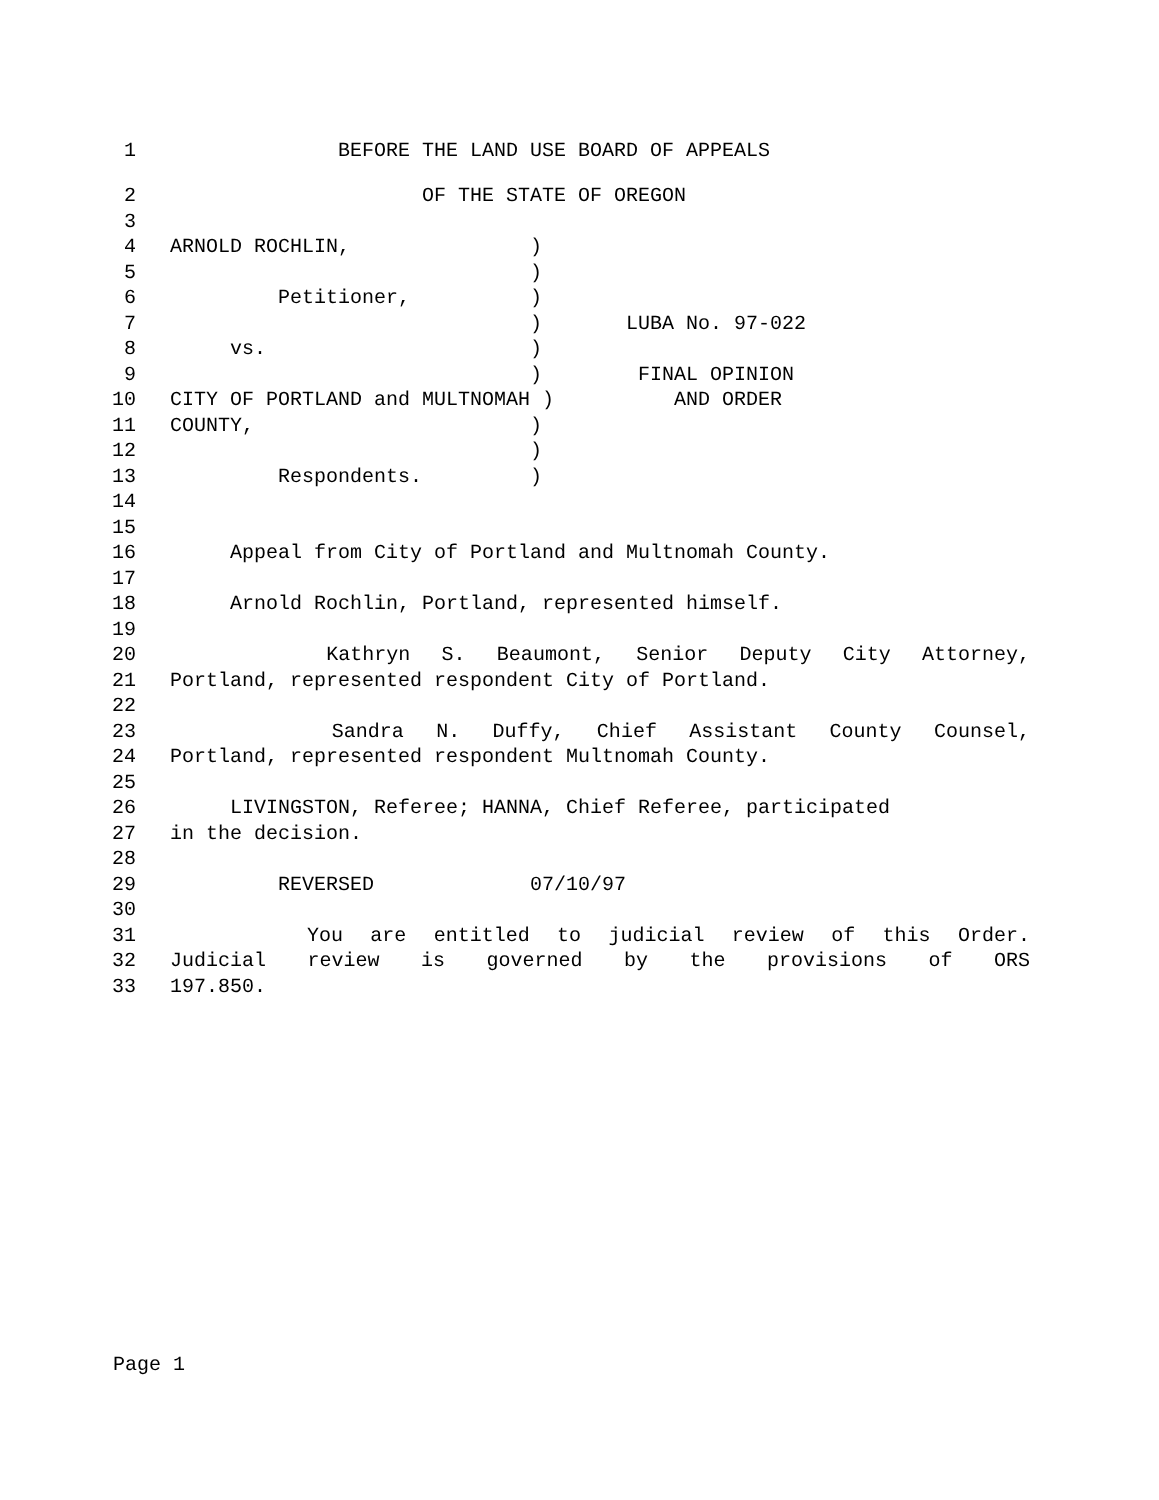1 BEFORE THE LAND USE BOARD OF APPEALS
2 OF THE STATE OF OREGON
3
4 ARNOLD ROCHLIN, )
5 )
6 Petitioner, )
7 ) LUBA No. 97-022
8 vs. )
9 ) FINAL OPINION
10 CITY OF PORTLAND and MULTNOMAH ) AND ORDER
11 COUNTY, )
12 )
13 Respondents. )
14
15
16 Appeal from City of Portland and Multnomah County.
17
18 Arnold Rochlin, Portland, represented himself.
19
20 Kathryn S. Beaumont, Senior Deputy City Attorney,
21 Portland, represented respondent City of Portland.
22
23 Sandra N. Duffy, Chief Assistant County Counsel,
24 Portland, represented respondent Multnomah County.
25
26 LIVINGSTON, Referee; HANNA, Chief Referee, participated
27 in the decision.
28
29 REVERSED 07/10/97
30
31 You are entitled to judicial review of this Order.
32 Judicial review is governed by the provisions of ORS
33 197.850.
Page 1